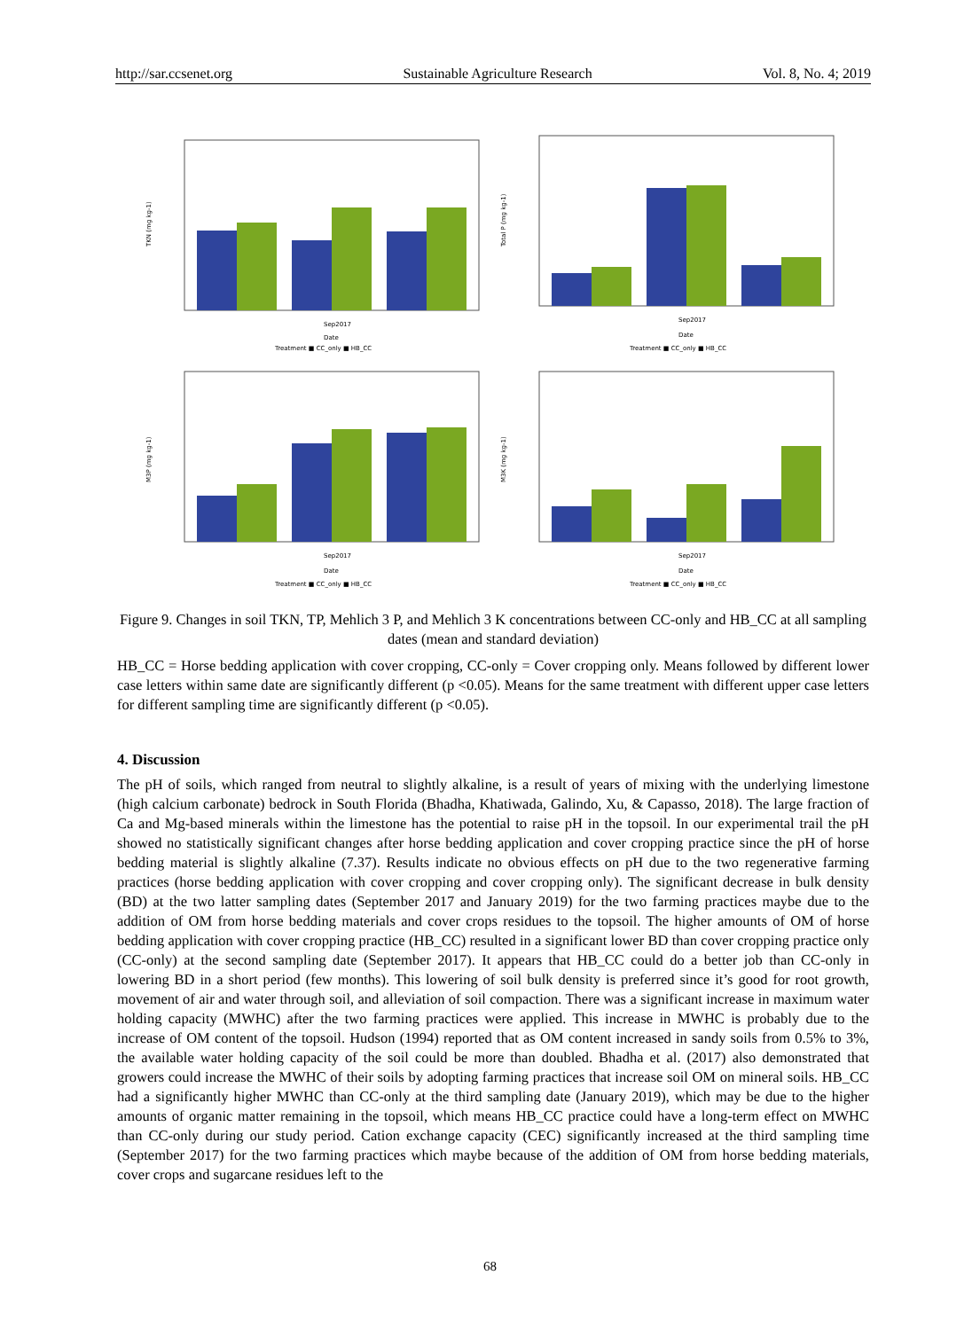http://sar.ccsenet.org Sustainable Agriculture Research Vol. 8, No. 4; 2019
TKN (mg kg-1)
Sep2017
Date
Treatment ■ CC_only ■ HB_CC
Total P (mg kg-1)
Sep2017
Date
Treatment ■ CC_only ■ HB_CC
M3P (mg kg-1)
Sep2017
Date
Treatment ■ CC_only ■ HB_CC
M3K (mg kg-1)
Sep2017
Date
Treatment ■ CC_only ■ HB_CC
Figure 9. Changes in soil TKN, TP, Mehlich 3 P, and Mehlich 3 K concentrations between CC-only and HB_CC at all sampling dates (mean and standard deviation)
HB_CC = Horse bedding application with cover cropping, CC-only = Cover cropping only. Means followed by different lower case letters within same date are significantly different (p <0.05). Means for the same treatment with different upper case letters for different sampling time are significantly different (p <0.05).
4. Discussion
The pH of soils, which ranged from neutral to slightly alkaline, is a result of years of mixing with the underlying limestone (high calcium carbonate) bedrock in South Florida (Bhadha, Khatiwada, Galindo, Xu, & Capasso, 2018). The large fraction of Ca and Mg-based minerals within the limestone has the potential to raise pH in the topsoil. In our experimental trail the pH showed no statistically significant changes after horse bedding application and cover cropping practice since the pH of horse bedding material is slightly alkaline (7.37). Results indicate no obvious effects on pH due to the two regenerative farming practices (horse bedding application with cover cropping and cover cropping only). The significant decrease in bulk density (BD) at the two latter sampling dates (September 2017 and January 2019) for the two farming practices maybe due to the addition of OM from horse bedding materials and cover crops residues to the topsoil. The higher amounts of OM of horse bedding application with cover cropping practice (HB_CC) resulted in a significant lower BD than cover cropping practice only (CC-only) at the second sampling date (September 2017). It appears that HB_CC could do a better job than CC-only in lowering BD in a short period (few months). This lowering of soil bulk density is preferred since it’s good for root growth, movement of air and water through soil, and alleviation of soil compaction. There was a significant increase in maximum water holding capacity (MWHC) after the two farming practices were applied. This increase in MWHC is probably due to the increase of OM content of the topsoil. Hudson (1994) reported that as OM content increased in sandy soils from 0.5% to 3%, the available water holding capacity of the soil could be more than doubled. Bhadha et al. (2017) also demonstrated that growers could increase the MWHC of their soils by adopting farming practices that increase soil OM on mineral soils. HB_CC had a significantly higher MWHC than CC-only at the third sampling date (January 2019), which may be due to the higher amounts of organic matter remaining in the topsoil, which means HB_CC practice could have a long-term effect on MWHC than CC-only during our study period. Cation exchange capacity (CEC) significantly increased at the third sampling time (September 2017) for the two farming practices which maybe because of the addition of OM from horse bedding materials, cover crops and sugarcane residues left to the
68